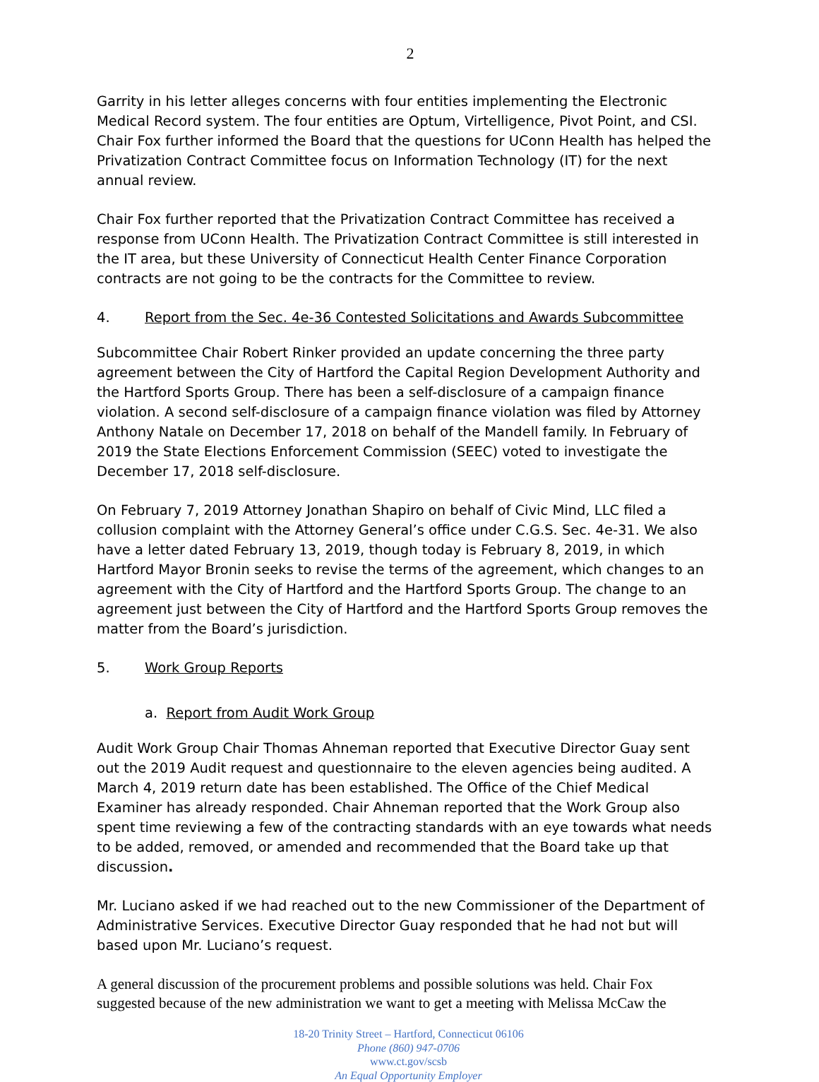2
Garrity in his letter alleges concerns with four entities implementing the Electronic Medical Record system. The four entities are Optum, Virtelligence, Pivot Point, and CSI. Chair Fox further informed the Board that the questions for UConn Health has helped the Privatization Contract Committee focus on Information Technology (IT) for the next annual review.
Chair Fox further reported that the Privatization Contract Committee has received a response from UConn Health. The Privatization Contract Committee is still interested in the IT area, but these University of Connecticut Health Center Finance Corporation contracts are not going to be the contracts for the Committee to review.
4. Report from the Sec. 4e-36 Contested Solicitations and Awards Subcommittee
Subcommittee Chair Robert Rinker provided an update concerning the three party agreement between the City of Hartford the Capital Region Development Authority and the Hartford Sports Group. There has been a self-disclosure of a campaign finance violation. A second self-disclosure of a campaign finance violation was filed by Attorney Anthony Natale on December 17, 2018 on behalf of the Mandell family. In February of 2019 the State Elections Enforcement Commission (SEEC) voted to investigate the December 17, 2018 self-disclosure.
On February 7, 2019 Attorney Jonathan Shapiro on behalf of Civic Mind, LLC filed a collusion complaint with the Attorney General’s office under C.G.S. Sec. 4e-31. We also have a letter dated February 13, 2019, though today is February 8, 2019, in which Hartford Mayor Bronin seeks to revise the terms of the agreement, which changes to an agreement with the City of Hartford and the Hartford Sports Group. The change to an agreement just between the City of Hartford and the Hartford Sports Group removes the matter from the Board’s jurisdiction.
5. Work Group Reports
a. Report from Audit Work Group
Audit Work Group Chair Thomas Ahneman reported that Executive Director Guay sent out the 2019 Audit request and questionnaire to the eleven agencies being audited. A March 4, 2019 return date has been established. The Office of the Chief Medical Examiner has already responded. Chair Ahneman reported that the Work Group also spent time reviewing a few of the contracting standards with an eye towards what needs to be added, removed, or amended and recommended that the Board take up that discussion.
Mr. Luciano asked if we had reached out to the new Commissioner of the Department of Administrative Services. Executive Director Guay responded that he had not but will based upon Mr. Luciano’s request.
A general discussion of the procurement problems and possible solutions was held. Chair Fox suggested because of the new administration we want to get a meeting with Melissa McCaw the
18-20 Trinity Street – Hartford, Connecticut 06106
Phone (860) 947-0706
www.ct.gov/scsb
An Equal Opportunity Employer